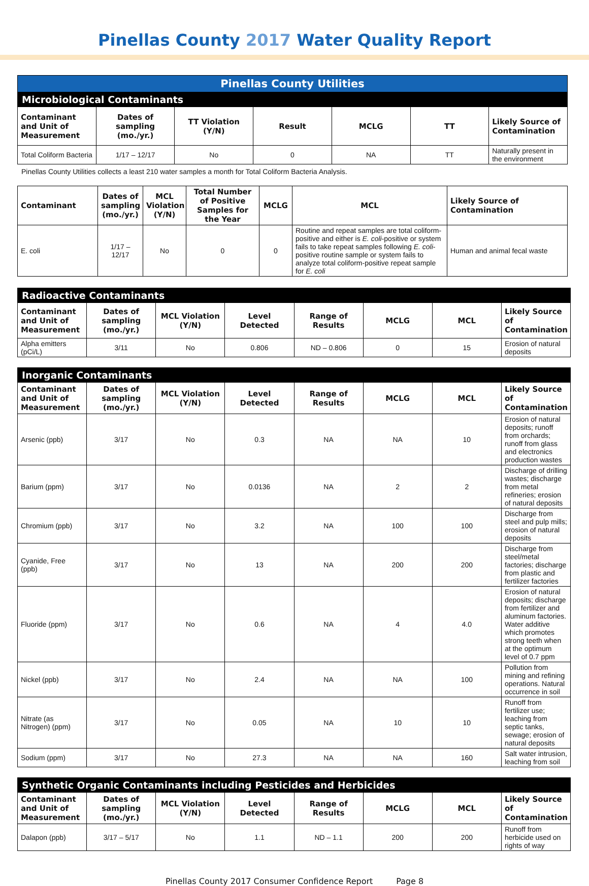Pinellas County 2017 Water Quality Report
| Pinellas County Utilities | | | | | | |
| Microbiological Contaminants | | | | | | |
| Contaminant and Unit of Measurement | Dates of sampling (mo./yr.) | TT Violation (Y/N) | Result | MCLG | TT | Likely Source of Contamination |
| Total Coliform Bacteria | 1/17 – 12/17 | No | 0 | NA | TT | Naturally present in the environment |
Pinellas County Utilities collects a least 210 water samples a month for Total Coliform Bacteria Analysis.
| Contaminant | Dates of sampling (mo./yr.) | MCL Violation (Y/N) | Total Number of Positive Samples for the Year | MCLG | MCL | Likely Source of Contamination |
| --- | --- | --- | --- | --- | --- | --- |
| E. coli | 1/17 – 12/17 | No | 0 | 0 | Routine and repeat samples are total coliform-positive and either is E. coli -positive or system fails to take repeat samples following E. coli -positive routine sample or system fails to analyze total coliform-positive repeat sample for E. coli | Human and animal fecal waste |
| Radioactive Contaminants | | | | | | | |
| Contaminant and Unit of Measurement | Dates of sampling (mo./yr.) | MCL Violation (Y/N) | Level Detected | Range of Results | MCLG | MCL | Likely Source of Contamination |
| Alpha emitters (pCi/L) | 3/11 | No | 0.806 | ND – 0.806 | 0 | 15 | Erosion of natural deposits |
| Inorganic Contaminants | | | | | | | |
| Contaminant and Unit of Measurement | Dates of sampling (mo./yr.) | MCL Violation (Y/N) | Level Detected | Range of Results | MCLG | MCL | Likely Source of Contamination |
| Arsenic (ppb) | 3/17 | No | 0.3 | NA | NA | 10 | Erosion of natural deposits; runoff from orchards; runoff from glass and electronics production wastes |
| Barium (ppm) | 3/17 | No | 0.0136 | NA | 2 | 2 | Discharge of drilling wastes; discharge from metal refineries; erosion of natural deposits |
| Chromium (ppb) | 3/17 | No | 3.2 | NA | 100 | 100 | Discharge from steel and pulp mills; erosion of natural deposits |
| Cyanide, Free (ppb) | 3/17 | No | 13 | NA | 200 | 200 | Discharge from steel/metal factories; discharge from plastic and fertilizer factories |
| Fluoride (ppm) | 3/17 | No | 0.6 | NA | 4 | 4.0 | Erosion of natural deposits; discharge from fertilizer and aluminum factories. Water additive which promotes strong teeth when at the optimum level of 0.7 ppm |
| Nickel (ppb) | 3/17 | No | 2.4 | NA | NA | 100 | Pollution from mining and refining operations. Natural occurrence in soil |
| Nitrate (as Nitrogen) (ppm) | 3/17 | No | 0.05 | NA | 10 | 10 | Runoff from fertilizer use; leaching from septic tanks, sewage; erosion of natural deposits |
| Sodium (ppm) | 3/17 | No | 27.3 | NA | NA | 160 | Salt water intrusion, leaching from soil |
| Synthetic Organic Contaminants including Pesticides and Herbicides | | | | | | | |
| Contaminant and Unit of Measurement | Dates of sampling (mo./yr.) | MCL Violation (Y/N) | Level Detected | Range of Results | MCLG | MCL | Likely Source of Contamination |
| Dalapon (ppb) | 3/17 – 5/17 | No | 1.1 | ND – 1.1 | 200 | 200 | Runoff from herbicide used on rights of way |
Pinellas County 2017 Consumer Confidence Report Page 8